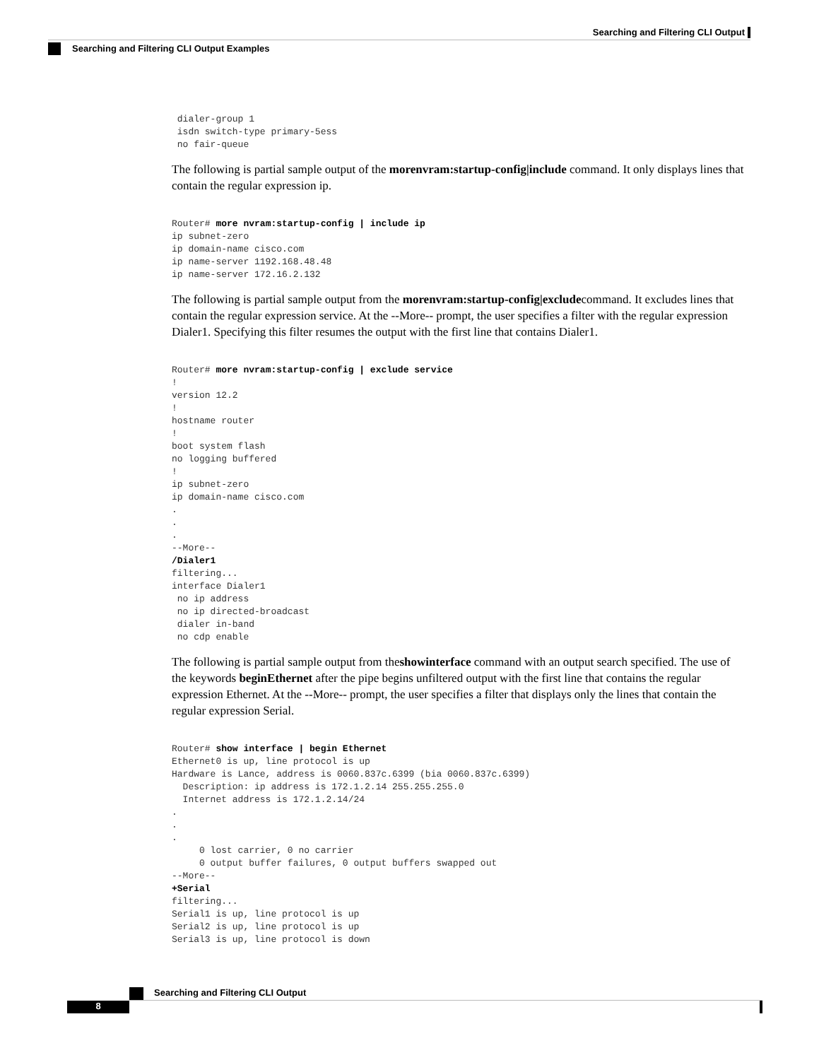Searching and Filtering CLI Output
Searching and Filtering CLI Output Examples
 dialer-group 1
 isdn switch-type primary-5ess
 no fair-queue
The following is partial sample output of the morenvram:startup-config|include command. It only displays lines that contain the regular expression ip.
Router# more nvram:startup-config | include ip
ip subnet-zero
ip domain-name cisco.com
ip name-server 1192.168.48.48
ip name-server 172.16.2.132
The following is partial sample output from the morenvram:startup-config|excludecommand. It excludes lines that contain the regular expression service. At the --More-- prompt, the user specifies a filter with the regular expression Dialer1. Specifying this filter resumes the output with the first line that contains Dialer1.
Router# more nvram:startup-config | exclude service
!
version 12.2
!
hostname router
!
boot system flash
no logging buffered
!
ip subnet-zero
ip domain-name cisco.com
.
.
.
--More--
/Dialer1
filtering...
interface Dialer1
 no ip address
 no ip directed-broadcast
 dialer in-band
 no cdp enable
The following is partial sample output from theshowinterface command with an output search specified. The use of the keywords beginEthernet after the pipe begins unfiltered output with the first line that contains the regular expression Ethernet. At the --More-- prompt, the user specifies a filter that displays only the lines that contain the regular expression Serial.
Router# show interface | begin Ethernet
Ethernet0 is up, line protocol is up
Hardware is Lance, address is 0060.837c.6399 (bia 0060.837c.6399)
  Description: ip address is 172.1.2.14 255.255.255.0
  Internet address is 172.1.2.14/24
.
.
.
     0 lost carrier, 0 no carrier
     0 output buffer failures, 0 output buffers swapped out
--More--
+Serial
filtering...
Serial1 is up, line protocol is up
Serial2 is up, line protocol is up
Serial3 is up, line protocol is down
Searching and Filtering CLI Output
8